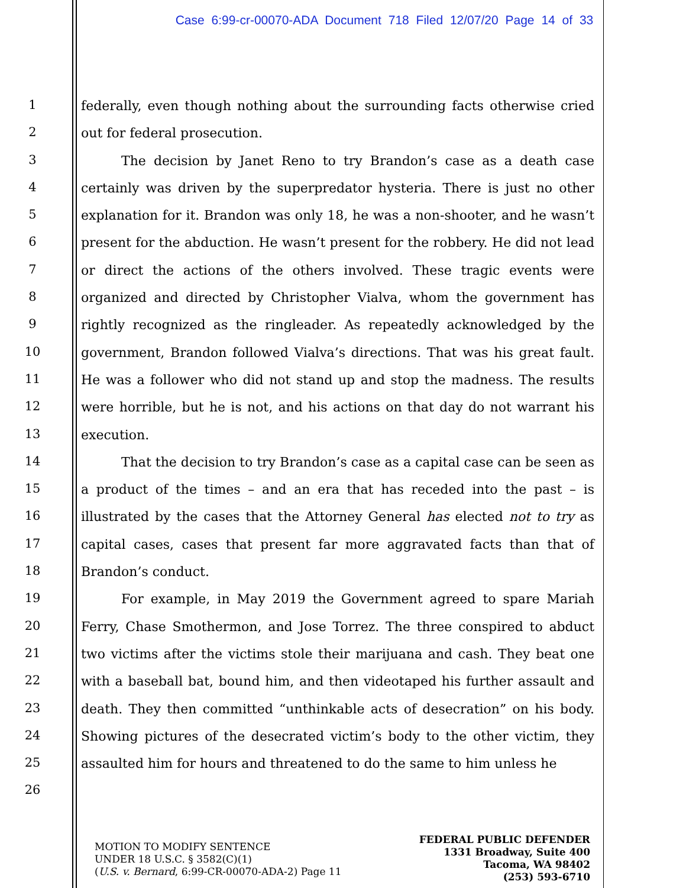Case 6:99-cr-00070-ADA Document 718 Filed 12/07/20 Page 14 of 33
1
2
3
4
5
6
7
8
9
10
11
12
13
14
15
16
17
18
19
20
21
22
23
24
25
26
federally, even though nothing about the surrounding facts otherwise cried out for federal prosecution.
The decision by Janet Reno to try Brandon’s case as a death case certainly was driven by the superpredator hysteria. There is just no other explanation for it. Brandon was only 18, he was a non-shooter, and he wasn’t present for the abduction. He wasn’t present for the robbery. He did not lead or direct the actions of the others involved. These tragic events were organized and directed by Christopher Vialva, whom the government has rightly recognized as the ringleader. As repeatedly acknowledged by the government, Brandon followed Vialva’s directions. That was his great fault. He was a follower who did not stand up and stop the madness. The results were horrible, but he is not, and his actions on that day do not warrant his execution.
That the decision to try Brandon’s case as a capital case can be seen as a product of the times – and an era that has receded into the past – is illustrated by the cases that the Attorney General has elected not to try as capital cases, cases that present far more aggravated facts than that of Brandon’s conduct.
For example, in May 2019 the Government agreed to spare Mariah Ferry, Chase Smothermon, and Jose Torrez. The three conspired to abduct two victims after the victims stole their marijuana and cash. They beat one with a baseball bat, bound him, and then videotaped his further assault and death. They then committed “unthinkable acts of desecration” on his body. Showing pictures of the desecrated victim’s body to the other victim, they assaulted him for hours and threatened to do the same to him unless he
MOTION TO MODIFY SENTENCE
UNDER 18 U.S.C. § 3582(C)(1)
(U.S. v. Bernard, 6:99-CR-00070-ADA-2) Page 11
FEDERAL PUBLIC DEFENDER
1331 Broadway, Suite 400
Tacoma, WA 98402
(253) 593-6710